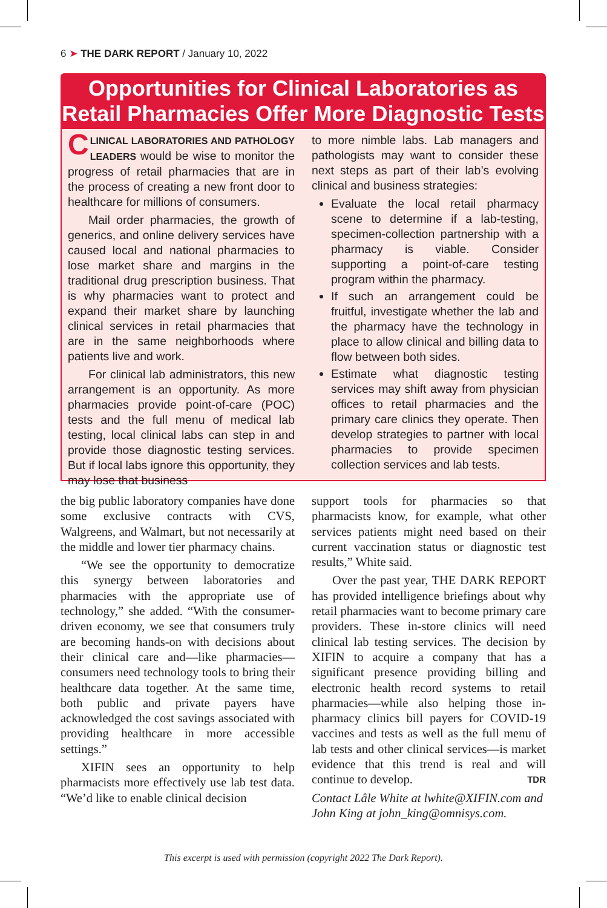6 ➤ THE DARK REPORT / January 10, 2022
Opportunities for Clinical Laboratories as
Retail Pharmacies Offer More Diagnostic Tests
CLINICAL LABORATORIES AND PATHOLOGY LEADERS would be wise to monitor the progress of retail pharmacies that are in the process of creating a new front door to healthcare for millions of consumers.
Mail order pharmacies, the growth of generics, and online delivery services have caused local and national pharmacies to lose market share and margins in the traditional drug prescription business. That is why pharmacies want to protect and expand their market share by launching clinical services in retail pharmacies that are in the same neighborhoods where patients live and work.
For clinical lab administrators, this new arrangement is an opportunity. As more pharmacies provide point-of-care (POC) tests and the full menu of medical lab testing, local clinical labs can step in and provide those diagnostic testing services. But if local labs ignore this opportunity, they may lose that business
to more nimble labs. Lab managers and pathologists may want to consider these next steps as part of their lab’s evolving clinical and business strategies:
Evaluate the local retail pharmacy scene to determine if a lab-testing, specimen-collection partnership with a pharmacy is viable. Consider supporting a point-of-care testing program within the pharmacy.
If such an arrangement could be fruitful, investigate whether the lab and the pharmacy have the technology in place to allow clinical and billing data to flow between both sides.
Estimate what diagnostic testing services may shift away from physician offices to retail pharmacies and the primary care clinics they operate. Then develop strategies to partner with local pharmacies to provide specimen collection services and lab tests.
the big public laboratory companies have done some exclusive contracts with CVS, Walgreens, and Walmart, but not necessarily at the middle and lower tier pharmacy chains.
“We see the opportunity to democratize this synergy between laboratories and pharmacies with the appropriate use of technology,” she added. “With the consumer-driven economy, we see that consumers truly are becoming hands-on with decisions about their clinical care and—like pharmacies—consumers need technology tools to bring their healthcare data together. At the same time, both public and private payers have acknowledged the cost savings associated with providing healthcare in more accessible settings.”
XIFIN sees an opportunity to help pharmacists more effectively use lab test data. “We’d like to enable clinical decision
support tools for pharmacies so that pharmacists know, for example, what other services patients might need based on their current vaccination status or diagnostic test results,” White said.
Over the past year, THE DARK REPORT has provided intelligence briefings about why retail pharmacies want to become primary care providers. These in-store clinics will need clinical lab testing services. The decision by XIFIN to acquire a company that has a significant presence providing billing and electronic health record systems to retail pharmacies—while also helping those in-pharmacy clinics bill payers for COVID-19 vaccines and tests as well as the full menu of lab tests and other clinical services—is market evidence that this trend is real and will continue to develop. TDR
Contact Lâle White at lwhite@XIFIN.com and John King at john_king@omnisys.com.
This excerpt is used with permission (copyright 2022 The Dark Report).